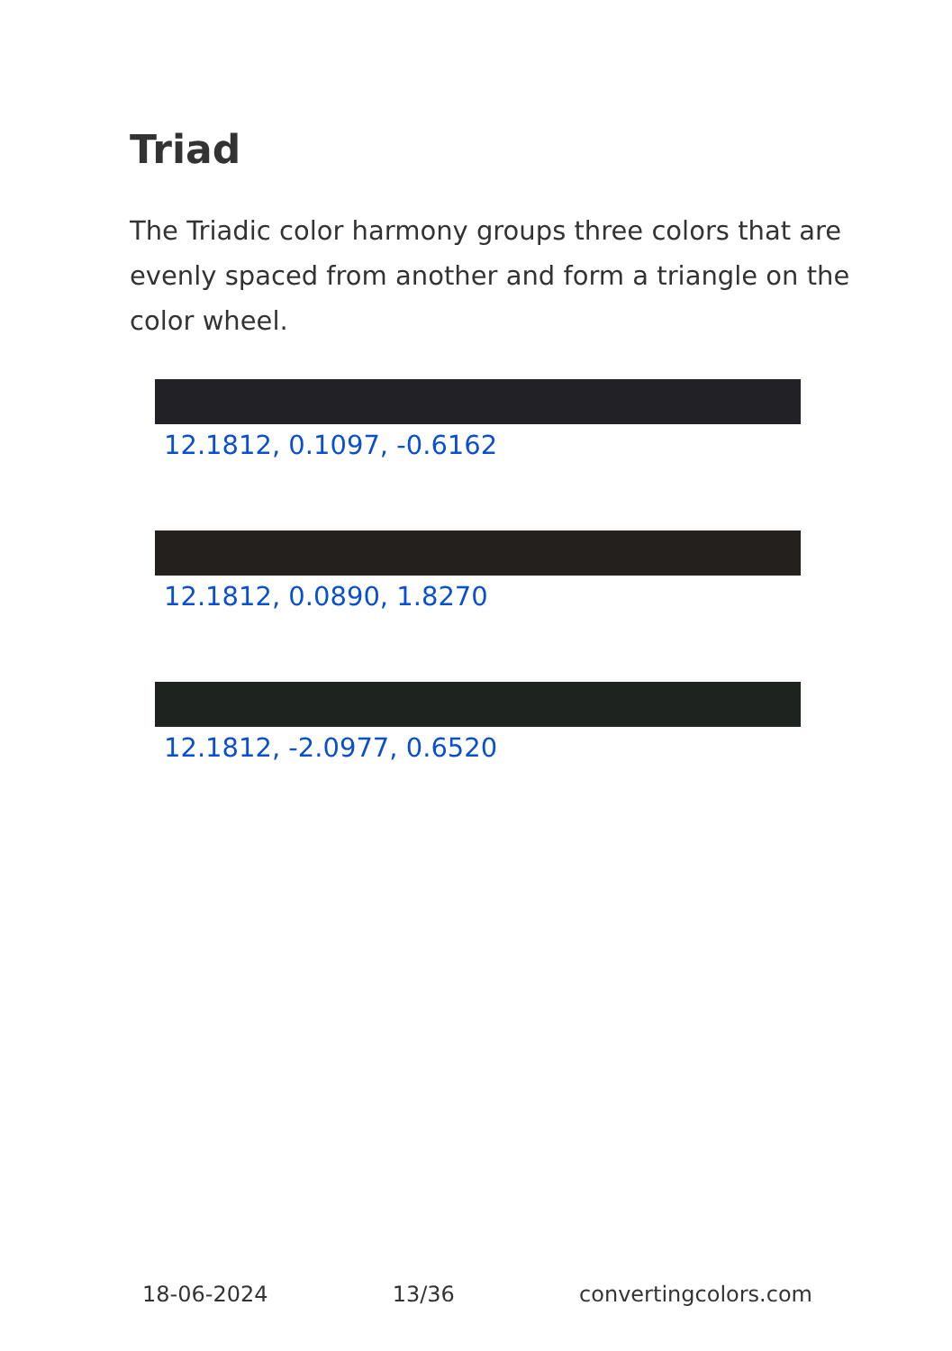Triad
The Triadic color harmony groups three colors that are evenly spaced from another and form a triangle on the color wheel.
12.1812, 0.1097, -0.6162
12.1812, 0.0890, 1.8270
12.1812, -2.0977, 0.6520
18-06-2024 13/36 convertingcolors.com